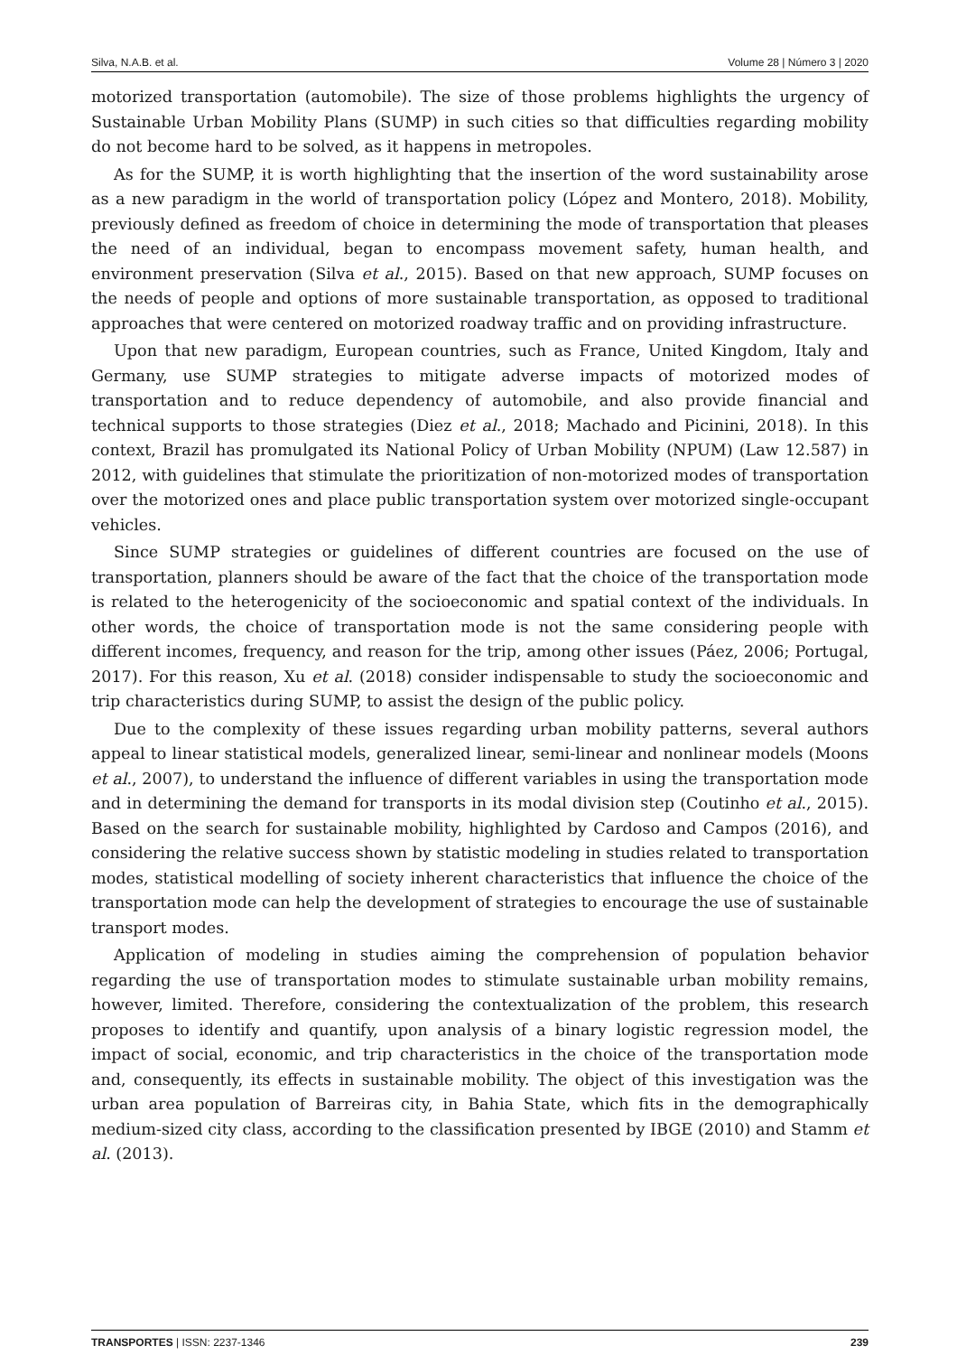Silva, N.A.B. et al. Volume 28 | Número 3 | 2020
motorized transportation (automobile). The size of those problems highlights the urgency of Sustainable Urban Mobility Plans (SUMP) in such cities so that difficulties regarding mobility do not become hard to be solved, as it happens in metropoles.
As for the SUMP, it is worth highlighting that the insertion of the word sustainability arose as a new paradigm in the world of transportation policy (López and Montero, 2018). Mobility, previously defined as freedom of choice in determining the mode of transportation that pleases the need of an individual, began to encompass movement safety, human health, and environment preservation (Silva et al., 2015). Based on that new approach, SUMP focuses on the needs of people and options of more sustainable transportation, as opposed to traditional approaches that were centered on motorized roadway traffic and on providing infrastructure.
Upon that new paradigm, European countries, such as France, United Kingdom, Italy and Germany, use SUMP strategies to mitigate adverse impacts of motorized modes of transportation and to reduce dependency of automobile, and also provide financial and technical supports to those strategies (Diez et al., 2018; Machado and Picinini, 2018). In this context, Brazil has promulgated its National Policy of Urban Mobility (NPUM) (Law 12.587) in 2012, with guidelines that stimulate the prioritization of non-motorized modes of transportation over the motorized ones and place public transportation system over motorized single-occupant vehicles.
Since SUMP strategies or guidelines of different countries are focused on the use of transportation, planners should be aware of the fact that the choice of the transportation mode is related to the heterogenicity of the socioeconomic and spatial context of the individuals. In other words, the choice of transportation mode is not the same considering people with different incomes, frequency, and reason for the trip, among other issues (Páez, 2006; Portugal, 2017). For this reason, Xu et al. (2018) consider indispensable to study the socioeconomic and trip characteristics during SUMP, to assist the design of the public policy.
Due to the complexity of these issues regarding urban mobility patterns, several authors appeal to linear statistical models, generalized linear, semi-linear and nonlinear models (Moons et al., 2007), to understand the influence of different variables in using the transportation mode and in determining the demand for transports in its modal division step (Coutinho et al., 2015). Based on the search for sustainable mobility, highlighted by Cardoso and Campos (2016), and considering the relative success shown by statistic modeling in studies related to transportation modes, statistical modelling of society inherent characteristics that influence the choice of the transportation mode can help the development of strategies to encourage the use of sustainable transport modes.
Application of modeling in studies aiming the comprehension of population behavior regarding the use of transportation modes to stimulate sustainable urban mobility remains, however, limited. Therefore, considering the contextualization of the problem, this research proposes to identify and quantify, upon analysis of a binary logistic regression model, the impact of social, economic, and trip characteristics in the choice of the transportation mode and, consequently, its effects in sustainable mobility. The object of this investigation was the urban area population of Barreiras city, in Bahia State, which fits in the demographically medium-sized city class, according to the classification presented by IBGE (2010) and Stamm et al. (2013).
TRANSPORTES | ISSN: 2237-1346 239